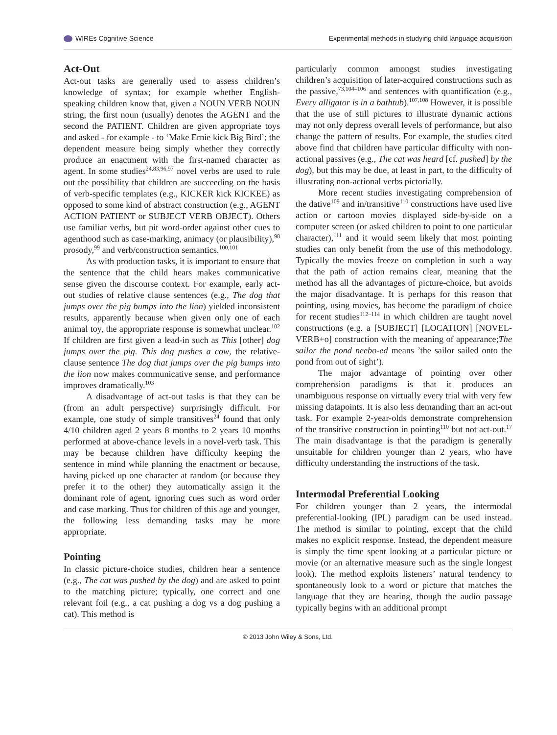WIREs Cognitive Science Experimental methods in studying child language acquisition
Act-Out
Act-out tasks are generally used to assess children’s knowledge of syntax; for example whether English-speaking children know that, given a NOUN VERB NOUN string, the first noun (usually) denotes the AGENT and the second the PATIENT. Children are given appropriate toys and asked - for example - to ‘Make Ernie kick Big Bird’; the dependent measure being simply whether they correctly produce an enactment with the first-named character as agent. In some studies<sup>24,83,96,97</sup> novel verbs are used to rule out the possibility that children are succeeding on the basis of verb-specific templates (e.g., KICKER kick KICKEE) as opposed to some kind of abstract construction (e.g., AGENT ACTION PATIENT or SUBJECT VERB OBJECT). Others use familiar verbs, but pit word-order against other cues to agenthood such as case-marking, animacy (or plausibility),<sup>98</sup> prosody,<sup>99</sup> and verb/construction semantics.<sup>100,101</sup>
As with production tasks, it is important to ensure that the sentence that the child hears makes communicative sense given the discourse context. For example, early act-out studies of relative clause sentences (e.g., The dog that jumps over the pig bumps into the lion) yielded inconsistent results, apparently because when given only one of each animal toy, the appropriate response is somewhat unclear.<sup>102</sup> If children are first given a lead-in such as This [other] dog jumps over the pig. This dog pushes a cow, the relative-clause sentence The dog that jumps over the pig bumps into the lion now makes communicative sense, and performance improves dramatically.<sup>103</sup>
A disadvantage of act-out tasks is that they can be (from an adult perspective) surprisingly difficult. For example, one study of simple transitives<sup>24</sup> found that only 4/10 children aged 2 years 8 months to 2 years 10 months performed at above-chance levels in a novel-verb task. This may be because children have difficulty keeping the sentence in mind while planning the enactment or because, having picked up one character at random (or because they prefer it to the other) they automatically assign it the dominant role of agent, ignoring cues such as word order and case marking. Thus for children of this age and younger, the following less demanding tasks may be more appropriate.
Pointing
In classic picture-choice studies, children hear a sentence (e.g., The cat was pushed by the dog) and are asked to point to the matching picture; typically, one correct and one relevant foil (e.g., a cat pushing a dog vs a dog pushing a cat). This method is
particularly common amongst studies investigating children’s acquisition of later-acquired constructions such as the passive,<sup>73,104–106</sup> and sentences with quantification (e.g., Every alligator is in a bathtub).<sup>107,108</sup> However, it is possible that the use of still pictures to illustrate dynamic actions may not only depress overall levels of performance, but also change the pattern of results. For example, the studies cited above find that children have particular difficulty with non-actional passives (e.g., The cat was heard [cf. pushed] by the dog), but this may be due, at least in part, to the difficulty of illustrating non-actional verbs pictorially.
More recent studies investigating comprehension of the dative<sup>109</sup> and in/transitive<sup>110</sup> constructions have used live action or cartoon movies displayed side-by-side on a computer screen (or asked children to point to one particular character),<sup>111</sup> and it would seem likely that most pointing studies can only benefit from the use of this methodology. Typically the movies freeze on completion in such a way that the path of action remains clear, meaning that the method has all the advantages of picture-choice, but avoids the major disadvantage. It is perhaps for this reason that pointing, using movies, has become the paradigm of choice for recent studies<sup>112–114</sup> in which children are taught novel constructions (e.g. a [SUBJECT] [LOCATION] [NOVEL-VERB+o] construction with the meaning of appearance;The sailor the pond neebo-ed means ’the sailor sailed onto the pond from out of sight’).
The major advantage of pointing over other comprehension paradigms is that it produces an unambiguous response on virtually every trial with very few missing datapoints. It is also less demanding than an act-out task. For example 2-year-olds demonstrate comprehension of the transitive construction in pointing<sup>110</sup> but not act-out.<sup>17</sup> The main disadvantage is that the paradigm is generally unsuitable for children younger than 2 years, who have difficulty understanding the instructions of the task.
Intermodal Preferential Looking
For children younger than 2 years, the intermodal preferential-looking (IPL) paradigm can be used instead. The method is similar to pointing, except that the child makes no explicit response. Instead, the dependent measure is simply the time spent looking at a particular picture or movie (or an alternative measure such as the single longest look). The method exploits listeners’ natural tendency to spontaneously look to a word or picture that matches the language that they are hearing, though the audio passage typically begins with an additional prompt
© 2013 John Wiley & Sons, Ltd.